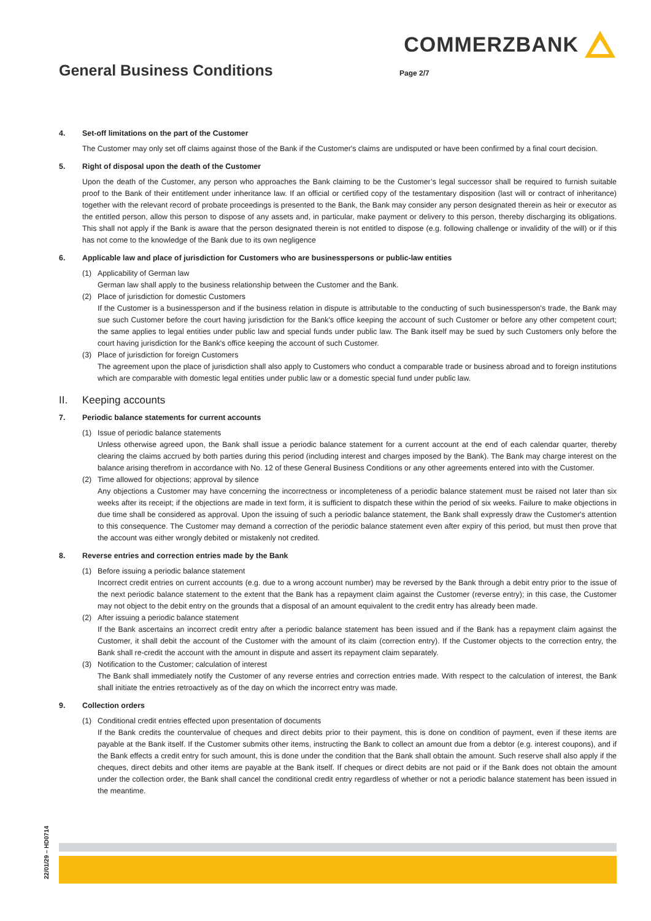COMMERZBANK
General Business Conditions
Page 2/7
4. Set-off limitations on the part of the Customer
The Customer may only set off claims against those of the Bank if the Customer's claims are undisputed or have been confirmed by a final court decision.
5. Right of disposal upon the death of the Customer
Upon the death of the Customer, any person who approaches the Bank claiming to be the Customer’s legal successor shall be required to furnish suitable proof to the Bank of their entitlement under inheritance law. If an official or certified copy of the testamentary disposition (last will or contract of inheritance) together with the relevant record of probate proceedings is presented to the Bank, the Bank may consider any person designated therein as heir or executor as the entitled person, allow this person to dispose of any assets and, in particular, make payment or delivery to this person, thereby discharging its obligations. This shall not apply if the Bank is aware that the person designated therein is not entitled to dispose (e.g. following challenge or invalidity of the will) or if this has not come to the knowledge of the Bank due to its own negligence
6. Applicable law and place of jurisdiction for Customers who are businesspersons or public-law entities
(1) Applicability of German law
German law shall apply to the business relationship between the Customer and the Bank.
(2) Place of jurisdiction for domestic Customers
If the Customer is a businessperson and if the business relation in dispute is attributable to the conducting of such businessperson's trade, the Bank may sue such Customer before the court having jurisdiction for the Bank's office keeping the account of such Customer or before any other competent court; the same applies to legal entities under public law and special funds under public law. The Bank itself may be sued by such Customers only before the court having jurisdiction for the Bank's office keeping the account of such Customer.
(3) Place of jurisdiction for foreign Customers
The agreement upon the place of jurisdiction shall also apply to Customers who conduct a comparable trade or business abroad and to foreign institutions which are comparable with domestic legal entities under public law or a domestic special fund under public law.
II. Keeping accounts
7. Periodic balance statements for current accounts
(1) Issue of periodic balance statements
Unless otherwise agreed upon, the Bank shall issue a periodic balance statement for a current account at the end of each calendar quarter, thereby clearing the claims accrued by both parties during this period (including interest and charges imposed by the Bank). The Bank may charge interest on the balance arising therefrom in accordance with No. 12 of these General Business Conditions or any other agreements entered into with the Customer.
(2) Time allowed for objections; approval by silence
Any objections a Customer may have concerning the incorrectness or incompleteness of a periodic balance statement must be raised not later than six weeks after its receipt; if the objections are made in text form, it is sufficient to dispatch these within the period of six weeks. Failure to make objections in due time shall be considered as approval. Upon the issuing of such a periodic balance statement, the Bank shall expressly draw the Customer's attention to this consequence. The Customer may demand a correction of the periodic balance statement even after expiry of this period, but must then prove that the account was either wrongly debited or mistakenly not credited.
8. Reverse entries and correction entries made by the Bank
(1) Before issuing a periodic balance statement
Incorrect credit entries on current accounts (e.g. due to a wrong account number) may be reversed by the Bank through a debit entry prior to the issue of the next periodic balance statement to the extent that the Bank has a repayment claim against the Customer (reverse entry); in this case, the Customer may not object to the debit entry on the grounds that a disposal of an amount equivalent to the credit entry has already been made.
(2) After issuing a periodic balance statement
If the Bank ascertains an incorrect credit entry after a periodic balance statement has been issued and if the Bank has a repayment claim against the Customer, it shall debit the account of the Customer with the amount of its claim (correction entry). If the Customer objects to the correction entry, the Bank shall re-credit the account with the amount in dispute and assert its repayment claim separately.
(3) Notification to the Customer; calculation of interest
The Bank shall immediately notify the Customer of any reverse entries and correction entries made. With respect to the calculation of interest, the Bank shall initiate the entries retroactively as of the day on which the incorrect entry was made.
9. Collection orders
(1) Conditional credit entries effected upon presentation of documents
If the Bank credits the countervalue of cheques and direct debits prior to their payment, this is done on condition of payment, even if these items are payable at the Bank itself. If the Customer submits other items, instructing the Bank to collect an amount due from a debtor (e.g. interest coupons), and if the Bank effects a credit entry for such amount, this is done under the condition that the Bank shall obtain the amount. Such reserve shall also apply if the cheques, direct debits and other items are payable at the Bank itself. If cheques or direct debits are not paid or if the Bank does not obtain the amount under the collection order, the Bank shall cancel the conditional credit entry regardless of whether or not a periodic balance statement has been issued in the meantime.
22/01/29 – HD0714